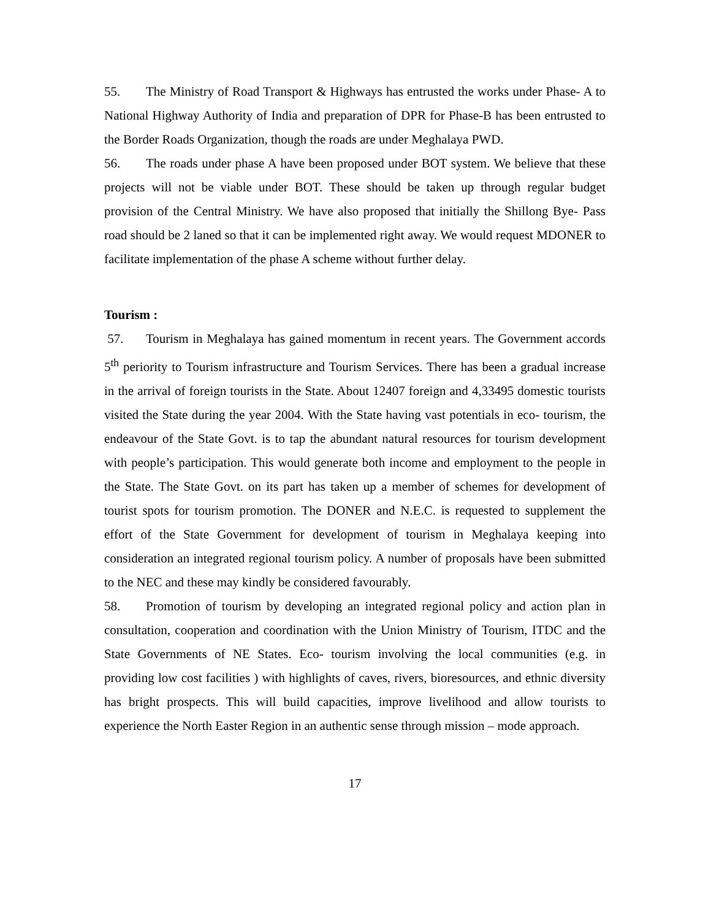55. The Ministry of Road Transport & Highways has entrusted the works under Phase- A to National Highway Authority of India and preparation of DPR for Phase-B has been entrusted to the Border Roads Organization, though the roads are under Meghalaya PWD.
56. The roads under phase A have been proposed under BOT system. We believe that these projects will not be viable under BOT. These should be taken up through regular budget provision of the Central Ministry. We have also proposed that initially the Shillong Bye- Pass road should be 2 laned so that it can be implemented right away. We would request MDONER to facilitate implementation of the phase A scheme without further delay.
Tourism :
57. Tourism in Meghalaya has gained momentum in recent years. The Government accords 5<sup>th</sup> periority to Tourism infrastructure and Tourism Services. There has been a gradual increase in the arrival of foreign tourists in the State. About 12407 foreign and 4,33495 domestic tourists visited the State during the year 2004. With the State having vast potentials in eco- tourism, the endeavour of the State Govt. is to tap the abundant natural resources for tourism development with people’s participation. This would generate both income and employment to the people in the State. The State Govt. on its part has taken up a member of schemes for development of tourist spots for tourism promotion. The DONER and N.E.C. is requested to supplement the effort of the State Government for development of tourism in Meghalaya keeping into consideration an integrated regional tourism policy. A number of proposals have been submitted to the NEC and these may kindly be considered favourably.
58. Promotion of tourism by developing an integrated regional policy and action plan in consultation, cooperation and coordination with the Union Ministry of Tourism, ITDC and the State Governments of NE States. Eco- tourism involving the local communities (e.g. in providing low cost facilities ) with highlights of caves, rivers, bioresources, and ethnic diversity has bright prospects. This will build capacities, improve livelihood and allow tourists to experience the North Easter Region in an authentic sense through mission – mode approach.
17